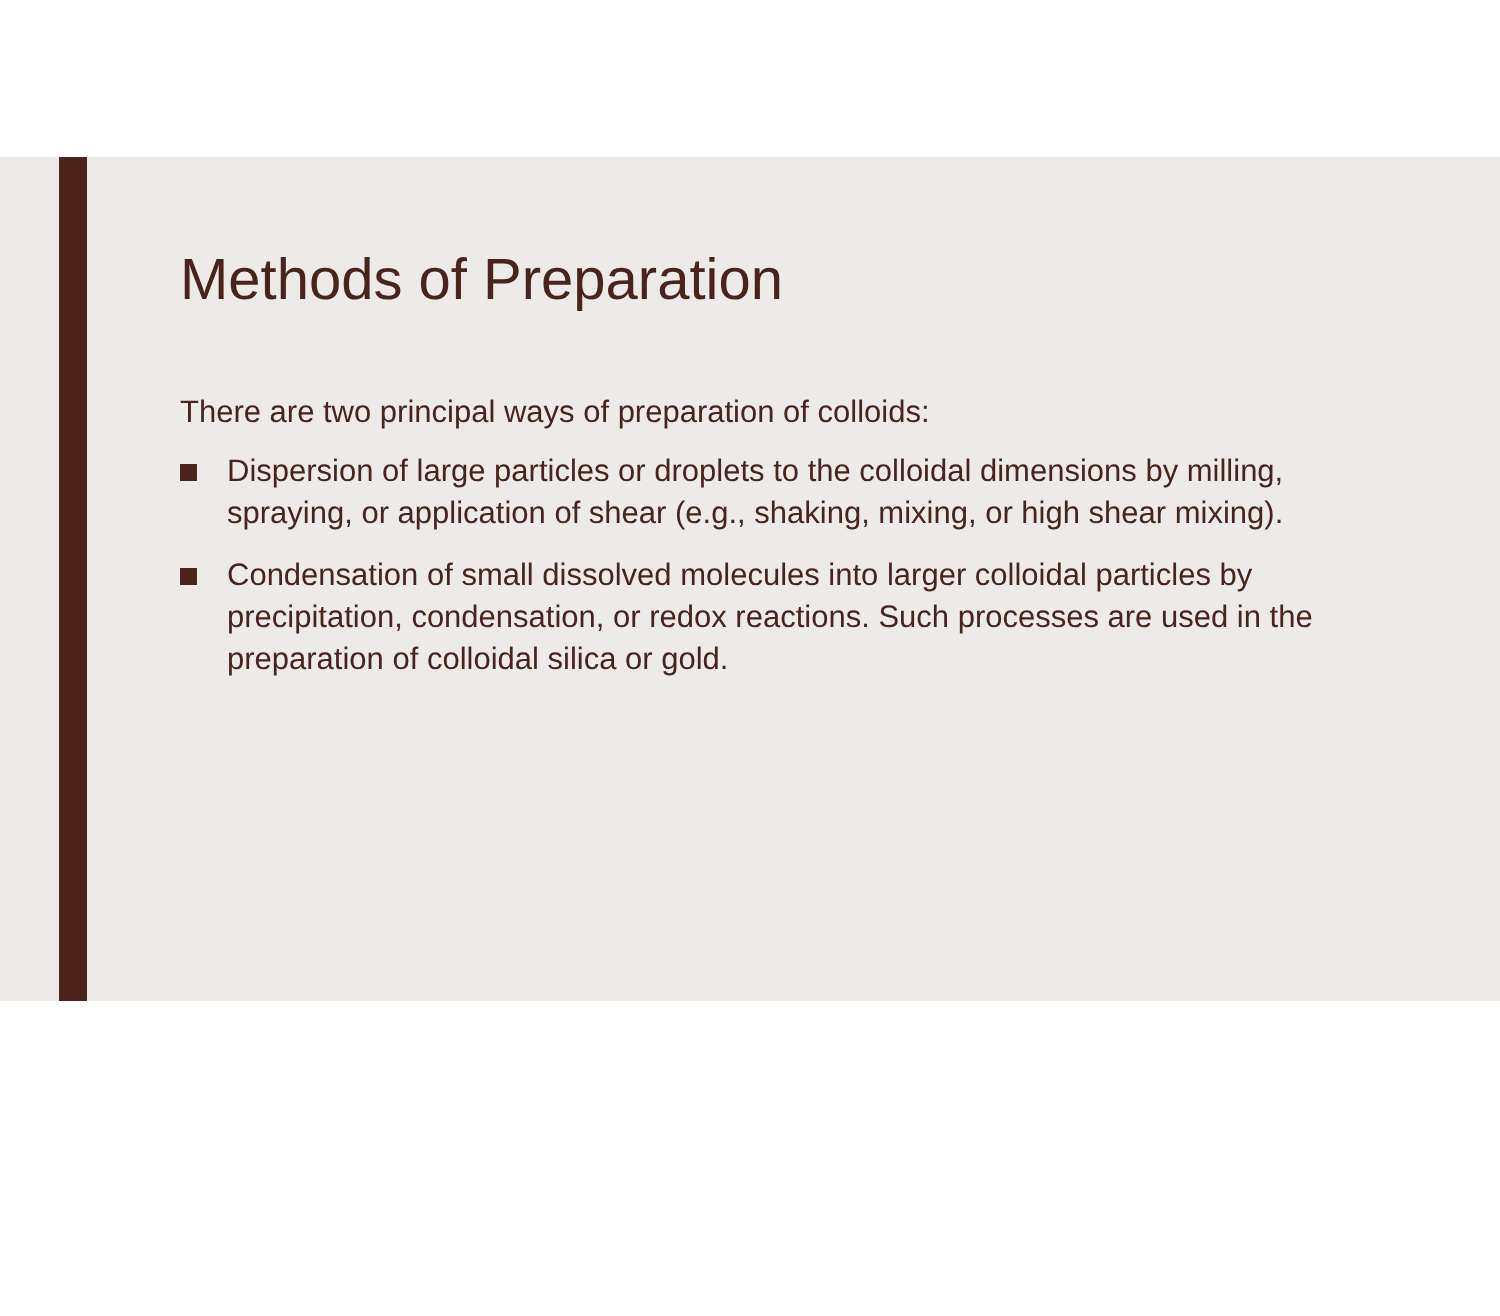Methods of Preparation
There are two principal ways of preparation of colloids:
Dispersion of large particles or droplets to the colloidal dimensions by milling, spraying, or application of shear (e.g., shaking, mixing, or high shear mixing).
Condensation of small dissolved molecules into larger colloidal particles by precipitation, condensation, or redox reactions. Such processes are used in the preparation of colloidal silica or gold.